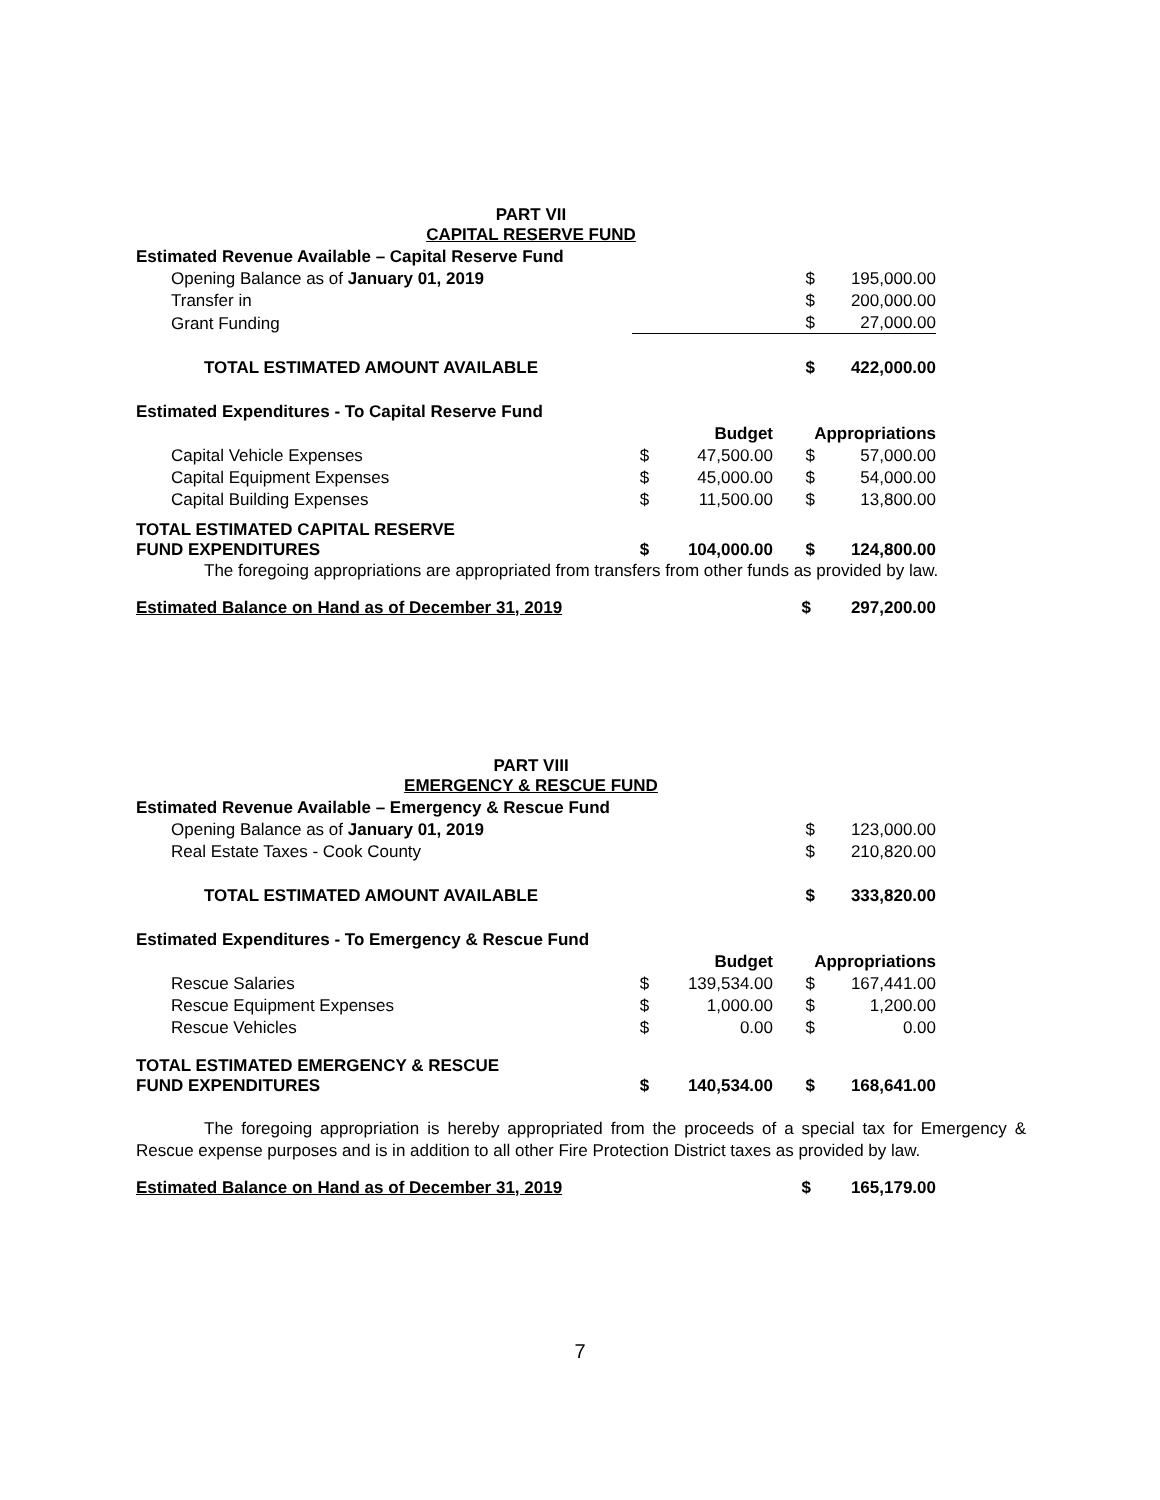PART VII
CAPITAL RESERVE FUND
| Estimated Revenue Available – Capital Reserve Fund | | | | |
| Opening Balance as of January 01, 2019 | | | $ | 195,000.00 |
| Transfer in | | | $ | 200,000.00 |
| Grant Funding | | | $ | 27,000.00 |
| TOTAL ESTIMATED AMOUNT AVAILABLE | | | $ | 422,000.00 |
| Estimated Expenditures - To Capital Reserve Fund | | | | |
| | | Budget | Appropriations | |
| Capital Vehicle Expenses | $ | 47,500.00 | $ | 57,000.00 |
| Capital Equipment Expenses | $ | 45,000.00 | $ | 54,000.00 |
| Capital Building Expenses | $ | 11,500.00 | $ | 13,800.00 |
| TOTAL ESTIMATED CAPITAL RESERVE FUND EXPENDITURES | $ | 104,000.00 | $ | 124,800.00 |
The foregoing appropriations are appropriated from transfers from other funds as provided by law.
| Estimated Balance on Hand as of December 31, 2019 | | | $ | 297,200.00 |
PART VIII
EMERGENCY & RESCUE FUND
| Estimated Revenue Available – Emergency & Rescue Fund | | | | |
| Opening Balance as of January 01, 2019 | | | $ | 123,000.00 |
| Real Estate Taxes - Cook County | | | $ | 210,820.00 |
| TOTAL ESTIMATED AMOUNT AVAILABLE | | | $ | 333,820.00 |
| Estimated Expenditures - To Emergency & Rescue Fund | | | | |
| | | Budget | Appropriations | |
| Rescue Salaries | $ | 139,534.00 | $ | 167,441.00 |
| Rescue Equipment Expenses | $ | 1,000.00 | $ | 1,200.00 |
| Rescue Vehicles | $ | 0.00 | $ | 0.00 |
| TOTAL ESTIMATED EMERGENCY & RESCUE FUND EXPENDITURES | $ | 140,534.00 | $ | 168,641.00 |
The foregoing appropriation is hereby appropriated from the proceeds of a special tax for Emergency & Rescue expense purposes and is in addition to all other Fire Protection District taxes as provided by law.
| Estimated Balance on Hand as of December 31, 2019 | | | $ | 165,179.00 |
7